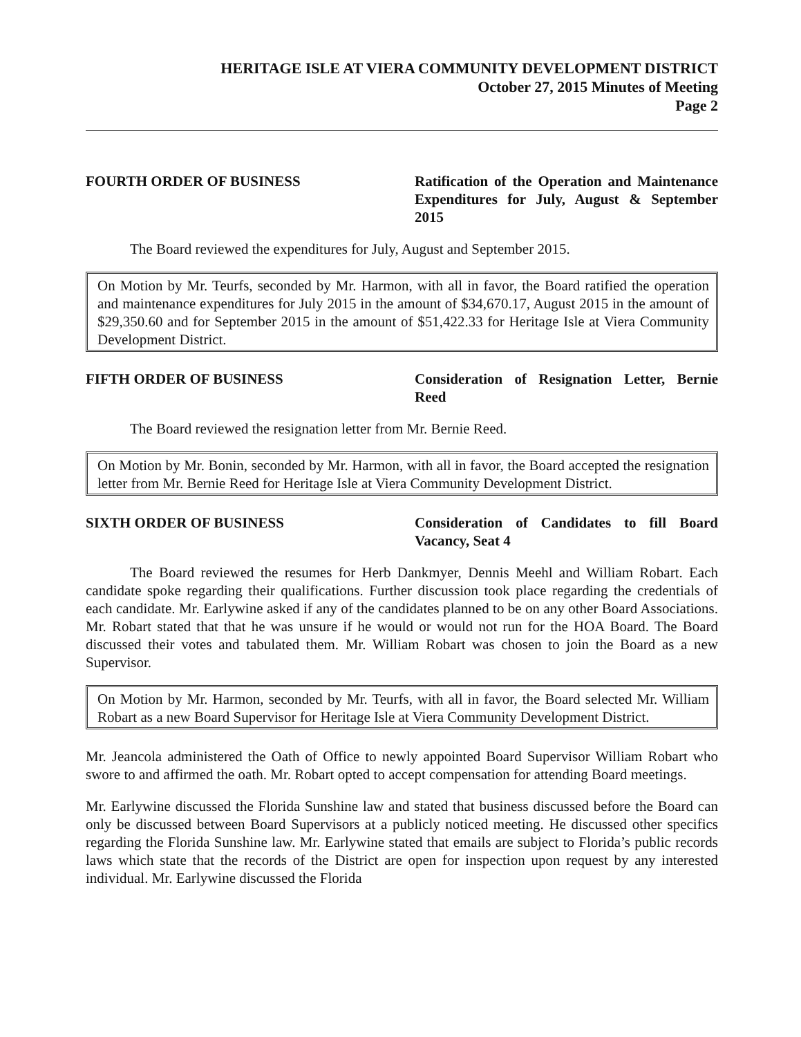HERITAGE ISLE AT VIERA COMMUNITY DEVELOPMENT DISTRICT
October 27, 2015 Minutes of Meeting
Page 2
FOURTH ORDER OF BUSINESS Ratification of the Operation and Maintenance Expenditures for July, August & September 2015
The Board reviewed the expenditures for July, August and September 2015.
On Motion by Mr. Teurfs, seconded by Mr. Harmon, with all in favor, the Board ratified the operation and maintenance expenditures for July 2015 in the amount of $34,670.17, August 2015 in the amount of $29,350.60 and for September 2015 in the amount of $51,422.33 for Heritage Isle at Viera Community Development District.
FIFTH ORDER OF BUSINESS Consideration of Resignation Letter, Bernie Reed
The Board reviewed the resignation letter from Mr. Bernie Reed.
On Motion by Mr. Bonin, seconded by Mr. Harmon, with all in favor, the Board accepted the resignation letter from Mr. Bernie Reed for Heritage Isle at Viera Community Development District.
SIXTH ORDER OF BUSINESS Consideration of Candidates to fill Board Vacancy, Seat 4
The Board reviewed the resumes for Herb Dankmyer, Dennis Meehl and William Robart. Each candidate spoke regarding their qualifications. Further discussion took place regarding the credentials of each candidate. Mr. Earlywine asked if any of the candidates planned to be on any other Board Associations. Mr. Robart stated that that he was unsure if he would or would not run for the HOA Board. The Board discussed their votes and tabulated them. Mr. William Robart was chosen to join the Board as a new Supervisor.
On Motion by Mr. Harmon, seconded by Mr. Teurfs, with all in favor, the Board selected Mr. William Robart as a new Board Supervisor for Heritage Isle at Viera Community Development District.
Mr. Jeancola administered the Oath of Office to newly appointed Board Supervisor William Robart who swore to and affirmed the oath. Mr. Robart opted to accept compensation for attending Board meetings.
Mr. Earlywine discussed the Florida Sunshine law and stated that business discussed before the Board can only be discussed between Board Supervisors at a publicly noticed meeting. He discussed other specifics regarding the Florida Sunshine law. Mr. Earlywine stated that emails are subject to Florida’s public records laws which state that the records of the District are open for inspection upon request by any interested individual. Mr. Earlywine discussed the Florida